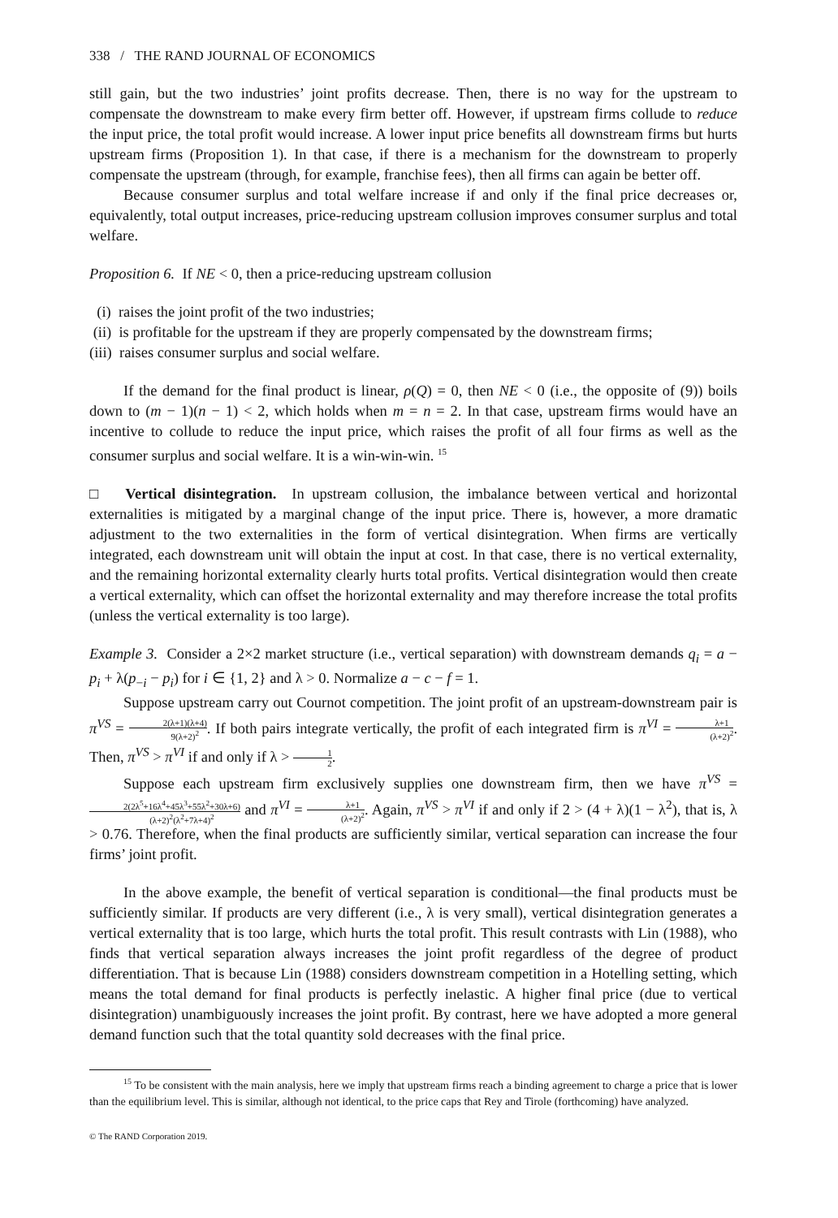338 / THE RAND JOURNAL OF ECONOMICS
still gain, but the two industries’ joint profits decrease. Then, there is no way for the upstream to compensate the downstream to make every firm better off. However, if upstream firms collude to reduce the input price, the total profit would increase. A lower input price benefits all downstream firms but hurts upstream firms (Proposition 1). In that case, if there is a mechanism for the downstream to properly compensate the upstream (through, for example, franchise fees), then all firms can again be better off.
Because consumer surplus and total welfare increase if and only if the final price decreases or, equivalently, total output increases, price-reducing upstream collusion improves consumer surplus and total welfare.
Proposition 6. If NE < 0, then a price-reducing upstream collusion
(i) raises the joint profit of the two industries;
(ii) is profitable for the upstream if they are properly compensated by the downstream firms;
(iii) raises consumer surplus and social welfare.
If the demand for the final product is linear, ρ(Q) = 0, then NE < 0 (i.e., the opposite of (9)) boils down to (m − 1)(n − 1) < 2, which holds when m = n = 2. In that case, upstream firms would have an incentive to collude to reduce the input price, which raises the profit of all four firms as well as the consumer surplus and social welfare. It is a win-win-win. <sup>15</sup>
□ Vertical disintegration. In upstream collusion, the imbalance between vertical and horizontal externalities is mitigated by a marginal change of the input price. There is, however, a more dramatic adjustment to the two externalities in the form of vertical disintegration. When firms are vertically integrated, each downstream unit will obtain the input at cost. In that case, there is no vertical externality, and the remaining horizontal externality clearly hurts total profits. Vertical disintegration would then create a vertical externality, which can offset the horizontal externality and may therefore increase the total profits (unless the vertical externality is too large).
Example 3. Consider a 2×2 market structure (i.e., vertical separation) with downstream demands q<sub>i</sub> = a − p<sub>i</sub> + λ(p<sub>−i</sub> − p<sub>i</sub>) for i ∈ {1, 2} and λ > 0. Normalize a − c − f = 1.
Suppose upstream carry out Cournot competition. The joint profit of an upstream-downstream pair is π<sup>VS</sup> = 2(λ+1)(λ+4) 9(λ+2)<sup>2</sup>. If both pairs integrate vertically, the profit of each integrated firm is π<sup>VI</sup> = λ+1 (λ+2)<sup>2</sup>. Then, π<sup>VS</sup> > π<sup>VI</sup> if and only if λ > 1 2.
Suppose each upstream firm exclusively supplies one downstream firm, then we have π<sup>VS</sup> = 2(2λ<sup>5</sup>+16λ<sup>4</sup>+45λ<sup>3</sup>+55λ<sup>2</sup>+30λ+6) (λ+2)<sup>2</sup>(λ<sup>2</sup>+7λ+4)<sup>2</sup> and π<sup>VI</sup> = λ+1 (λ+2)<sup>2</sup>. Again, π<sup>VS</sup> > π<sup>VI</sup> if and only if 2 > (4 + λ)(1 − λ<sup>2</sup>), that is, λ > 0.76. Therefore, when the final products are sufficiently similar, vertical separation can increase the four firms’ joint profit.
In the above example, the benefit of vertical separation is conditional—the final products must be sufficiently similar. If products are very different (i.e., λ is very small), vertical disintegration generates a vertical externality that is too large, which hurts the total profit. This result contrasts with Lin (1988), who finds that vertical separation always increases the joint profit regardless of the degree of product differentiation. That is because Lin (1988) considers downstream competition in a Hotelling setting, which means the total demand for final products is perfectly inelastic. A higher final price (due to vertical disintegration) unambiguously increases the joint profit. By contrast, here we have adopted a more general demand function such that the total quantity sold decreases with the final price.
<sup>15</sup> To be consistent with the main analysis, here we imply that upstream firms reach a binding agreement to charge a price that is lower than the equilibrium level. This is similar, although not identical, to the price caps that Rey and Tirole (forthcoming) have analyzed.
© The RAND Corporation 2019.